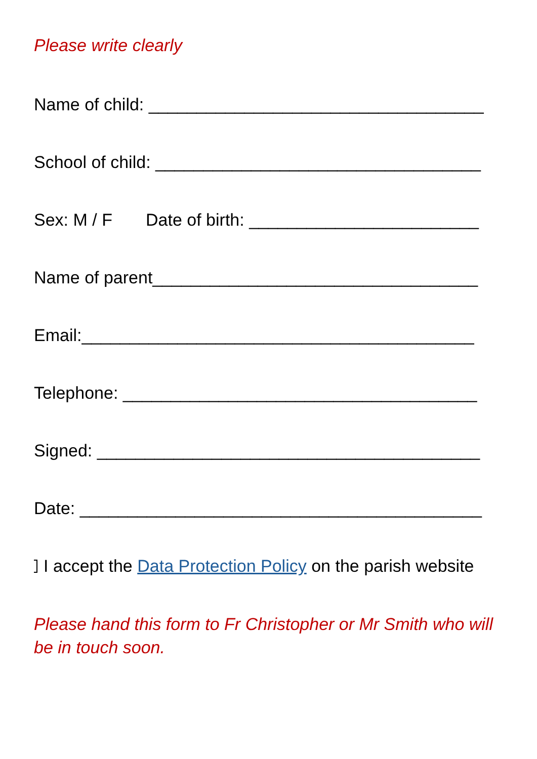Please write clearly
Name of child: ___________________________________
School of child: __________________________________
Sex: M / F Date of birth: ________________________
Name of parent__________________________________
Email:_________________________________________
Telephone: _____________________________________
Signed: ________________________________________
Date: __________________________________________
I accept the Data Protection Policy on the parish website
Please hand this form to Fr Christopher or Mr Smith who will be in touch soon.